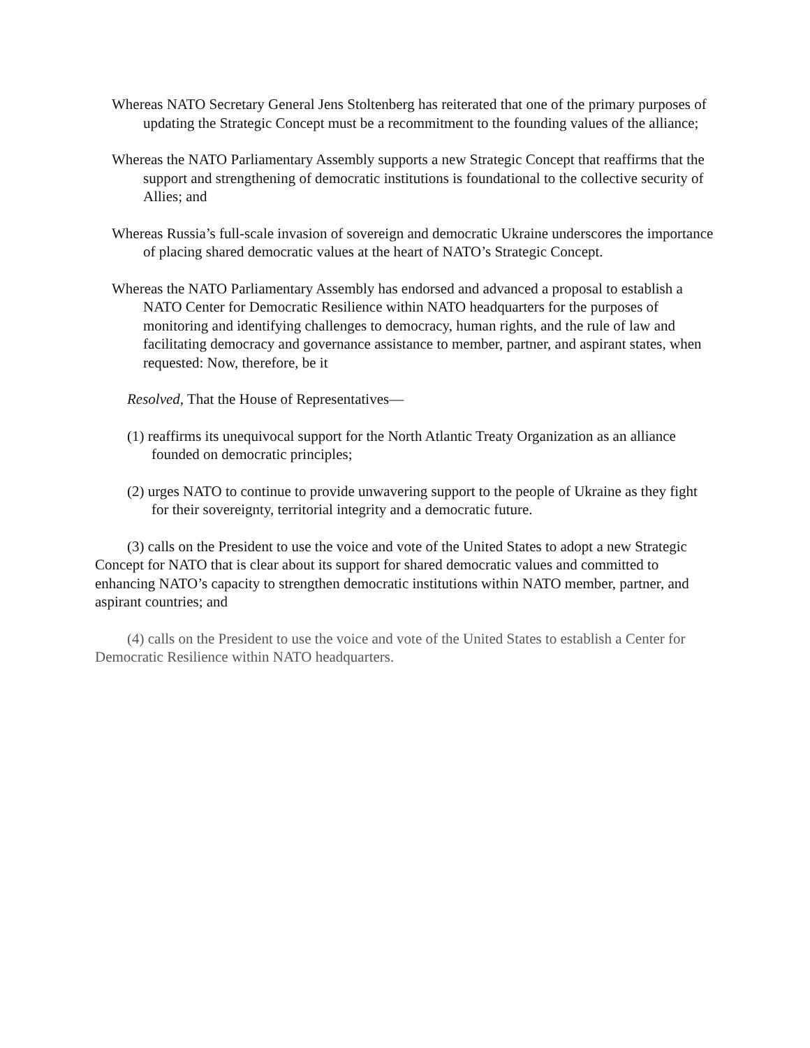Whereas NATO Secretary General Jens Stoltenberg has reiterated that one of the primary purposes of updating the Strategic Concept must be a recommitment to the founding values of the alliance;
Whereas the NATO Parliamentary Assembly supports a new Strategic Concept that reaffirms that the support and strengthening of democratic institutions is foundational to the collective security of Allies; and
Whereas Russia’s full-scale invasion of sovereign and democratic Ukraine underscores the importance of placing shared democratic values at the heart of NATO’s Strategic Concept.
Whereas the NATO Parliamentary Assembly has endorsed and advanced a proposal to establish a NATO Center for Democratic Resilience within NATO headquarters for the purposes of monitoring and identifying challenges to democracy, human rights, and the rule of law and facilitating democracy and governance assistance to member, partner, and aspirant states, when requested: Now, therefore, be it
Resolved, That the House of Representatives—
(1) reaffirms its unequivocal support for the North Atlantic Treaty Organization as an alliance founded on democratic principles;
(2) urges NATO to continue to provide unwavering support to the people of Ukraine as they fight for their sovereignty, territorial integrity and a democratic future.
(3) calls on the President to use the voice and vote of the United States to adopt a new Strategic Concept for NATO that is clear about its support for shared democratic values and committed to enhancing NATO’s capacity to strengthen democratic institutions within NATO member, partner, and aspirant countries; and
(4) calls on the President to use the voice and vote of the United States to establish a Center for Democratic Resilience within NATO headquarters.